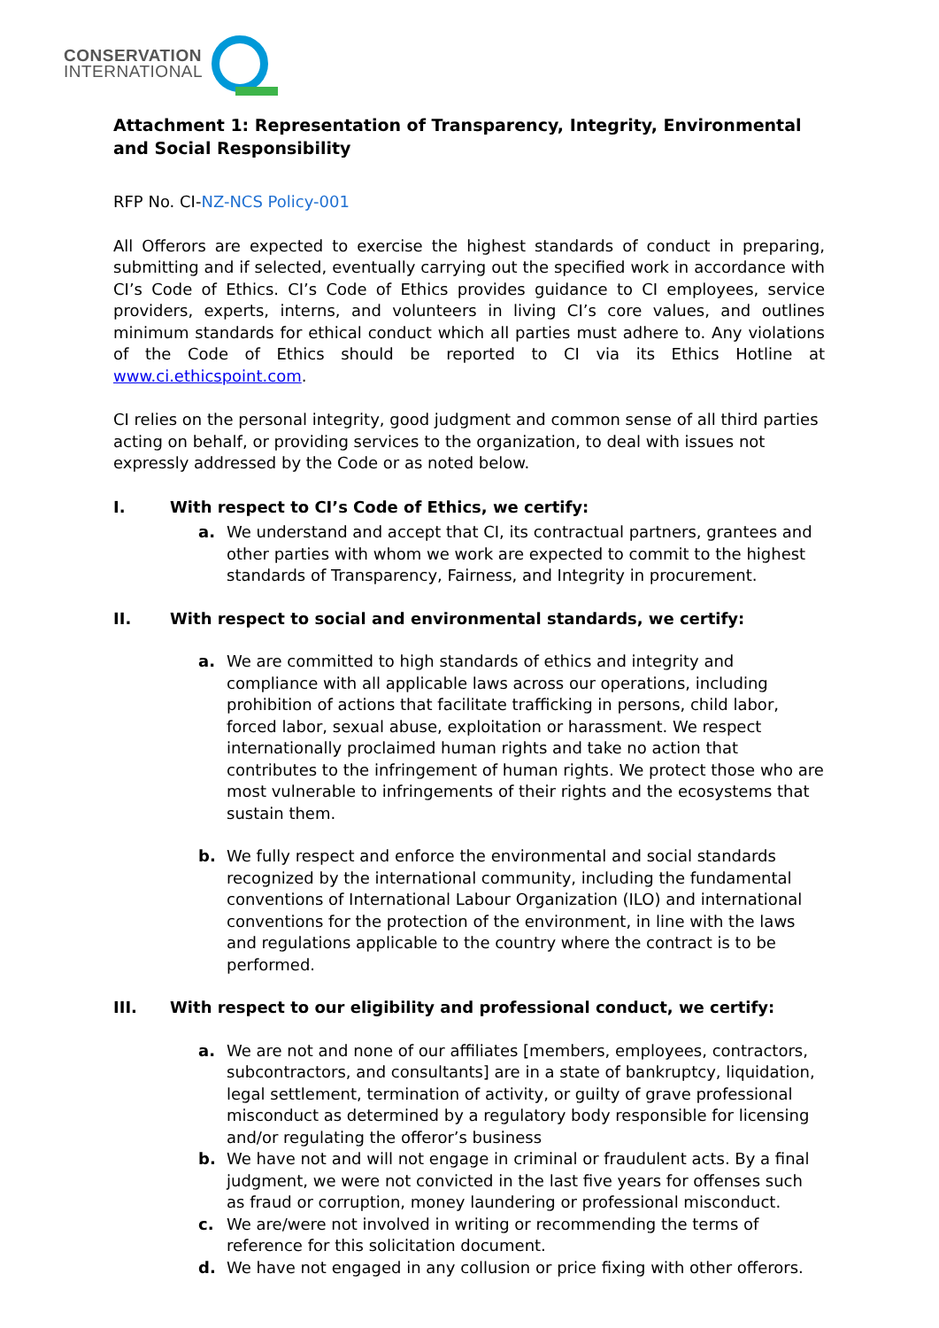CONSERVATION
INTERNATIONAL
Attachment 1: Representation of Transparency, Integrity, Environmental and Social Responsibility
RFP No. CI-NZ-NCS Policy-001
All Offerors are expected to exercise the highest standards of conduct in preparing, submitting and if selected, eventually carrying out the specified work in accordance with CI’s Code of Ethics. CI’s Code of Ethics provides guidance to CI employees, service providers, experts, interns, and volunteers in living CI’s core values, and outlines minimum standards for ethical conduct which all parties must adhere to. Any violations of the Code of Ethics should be reported to CI via its Ethics Hotline at www.ci.ethicspoint.com.
CI relies on the personal integrity, good judgment and common sense of all third parties acting on behalf, or providing services to the organization, to deal with issues not expressly addressed by the Code or as noted below.
I. With respect to CI’s Code of Ethics, we certify:
a. We understand and accept that CI, its contractual partners, grantees and other parties with whom we work are expected to commit to the highest standards of Transparency, Fairness, and Integrity in procurement.
II. With respect to social and environmental standards, we certify:
a. We are committed to high standards of ethics and integrity and compliance with all applicable laws across our operations, including prohibition of actions that facilitate trafficking in persons, child labor, forced labor, sexual abuse, exploitation or harassment. We respect internationally proclaimed human rights and take no action that contributes to the infringement of human rights. We protect those who are most vulnerable to infringements of their rights and the ecosystems that sustain them.
b. We fully respect and enforce the environmental and social standards recognized by the international community, including the fundamental conventions of International Labour Organization (ILO) and international conventions for the protection of the environment, in line with the laws and regulations applicable to the country where the contract is to be performed.
III. With respect to our eligibility and professional conduct, we certify:
a. We are not and none of our affiliates [members, employees, contractors, subcontractors, and consultants] are in a state of bankruptcy, liquidation, legal settlement, termination of activity, or guilty of grave professional misconduct as determined by a regulatory body responsible for licensing and/or regulating the offeror’s business
b. We have not and will not engage in criminal or fraudulent acts. By a final judgment, we were not convicted in the last five years for offenses such as fraud or corruption, money laundering or professional misconduct.
c. We are/were not involved in writing or recommending the terms of reference for this solicitation document.
d. We have not engaged in any collusion or price fixing with other offerors.